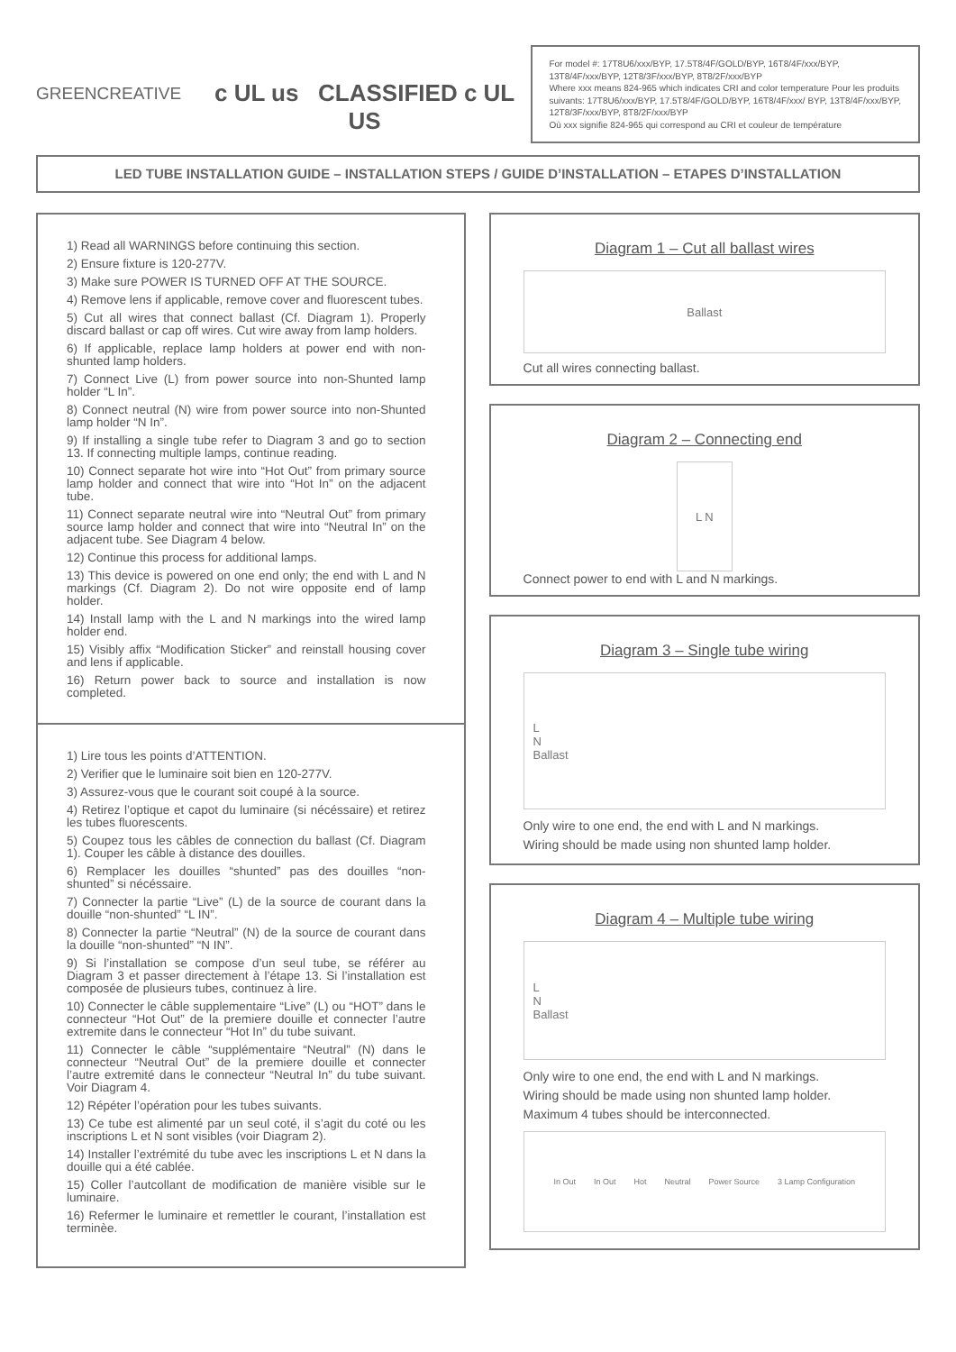GREENCREATIVE
c UL us CLASSIFIED c UL US
For model #: 17T8U6/xxx/BYP, 17.5T8/4F/GOLD/BYP, 16T8/4F/xxx/BYP, 13T8/4F/xxx/BYP, 12T8/3F/xxx/BYP, 8T8/2F/xxx/BYP
Where xxx means 824-965 which indicates CRI and color temperature Pour les produits suivants: 17T8U6/xxx/BYP, 17.5T8/4F/GOLD/BYP, 16T8/4F/xxx/ BYP, 13T8/4F/xxx/BYP, 12T8/3F/xxx/BYP, 8T8/2F/xxx/BYP
Où xxx signifie 824-965 qui correspond au CRI et couleur de température
LED TUBE INSTALLATION GUIDE – INSTALLATION STEPS / GUIDE D’INSTALLATION – ETAPES D’INSTALLATION
1) Read all WARNINGS before continuing this section.
2) Ensure fixture is 120-277V.
3) Make sure POWER IS TURNED OFF AT THE SOURCE.
4) Remove lens if applicable, remove cover and fluorescent tubes.
5) Cut all wires that connect ballast (Cf. Diagram 1). Properly discard ballast or cap off wires. Cut wire away from lamp holders.
6) If applicable, replace lamp holders at power end with non-shunted lamp holders.
7) Connect Live (L) from power source into non-Shunted lamp holder “L In”.
8) Connect neutral (N) wire from power source into non-Shunted lamp holder “N In”.
9) If installing a single tube refer to Diagram 3 and go to section 13. If connecting multiple lamps, continue reading.
10) Connect separate hot wire into “Hot Out” from primary source lamp holder and connect that wire into “Hot In” on the adjacent tube.
11) Connect separate neutral wire into “Neutral Out” from primary source lamp holder and connect that wire into “Neutral In” on the adjacent tube. See Diagram 4 below.
12) Continue this process for additional lamps.
13) This device is powered on one end only; the end with L and N markings (Cf. Diagram 2). Do not wire opposite end of lamp holder.
14) Install lamp with the L and N markings into the wired lamp holder end.
15) Visibly affix “Modification Sticker” and reinstall housing cover and lens if applicable.
16) Return power back to source and installation is now completed.
1) Lire tous les points d’ATTENTION.
2) Verifier que le luminaire soit bien en 120-277V.
3) Assurez-vous que le courant soit coupé à la source.
4) Retirez l’optique et capot du luminaire (si nécéssaire) et retirez les tubes fluorescents.
5) Coupez tous les câbles de connection du ballast (Cf. Diagram 1). Couper les câble à distance des douilles.
6) Remplacer les douilles “shunted” pas des douilles “non-shunted” si nécéssaire.
7) Connecter la partie “Live” (L) de la source de courant dans la douille “non-shunted” “L IN”.
8) Connecter la partie “Neutral” (N) de la source de courant dans la douille “non-shunted” “N IN”.
9) Si l’installation se compose d’un seul tube, se référer au Diagram 3 et passer directement à l’étape 13. Si l’installation est composée de plusieurs tubes, continuez à lire.
10) Connecter le câble supplementaire “Live” (L) ou “HOT” dans le connecteur “Hot Out” de la premiere douille et connecter l’autre extremite dans le connecteur “Hot In” du tube suivant.
11) Connecter le câble “supplémentaire “Neutral” (N) dans le connecteur “Neutral Out” de la premiere douille et connecter l’autre extremité dans le connecteur “Neutral In” du tube suivant. Voir Diagram 4.
12) Répéter l’opération pour les tubes suivants.
13) Ce tube est alimenté par un seul coté, il s’agit du coté ou les inscriptions L et N sont visibles (voir Diagram 2).
14) Installer l’extrémité du tube avec les inscriptions L et N dans la douille qui a été cablée.
15) Coller l’autcollant de modification de manière visible sur le luminaire.
16) Refermer le luminaire et remettler le courant, l’installation est terminèe.
Diagram 1 – Cut all ballast wires
Ballast
Cut all wires connecting ballast.
Diagram 2 – Connecting end
L N
Connect power to end with L and N markings.
Diagram 3 – Single tube wiring
L
N
Ballast
Only wire to one end, the end with L and N markings.
Wiring should be made using non shunted lamp holder.
Diagram 4 – Multiple tube wiring
L
N
Ballast
Only wire to one end, the end with L and N markings.
Wiring should be made using non shunted lamp holder.
Maximum 4 tubes should be interconnected.
In Out In Out Hot Neutral Power Source 3 Lamp Configuration